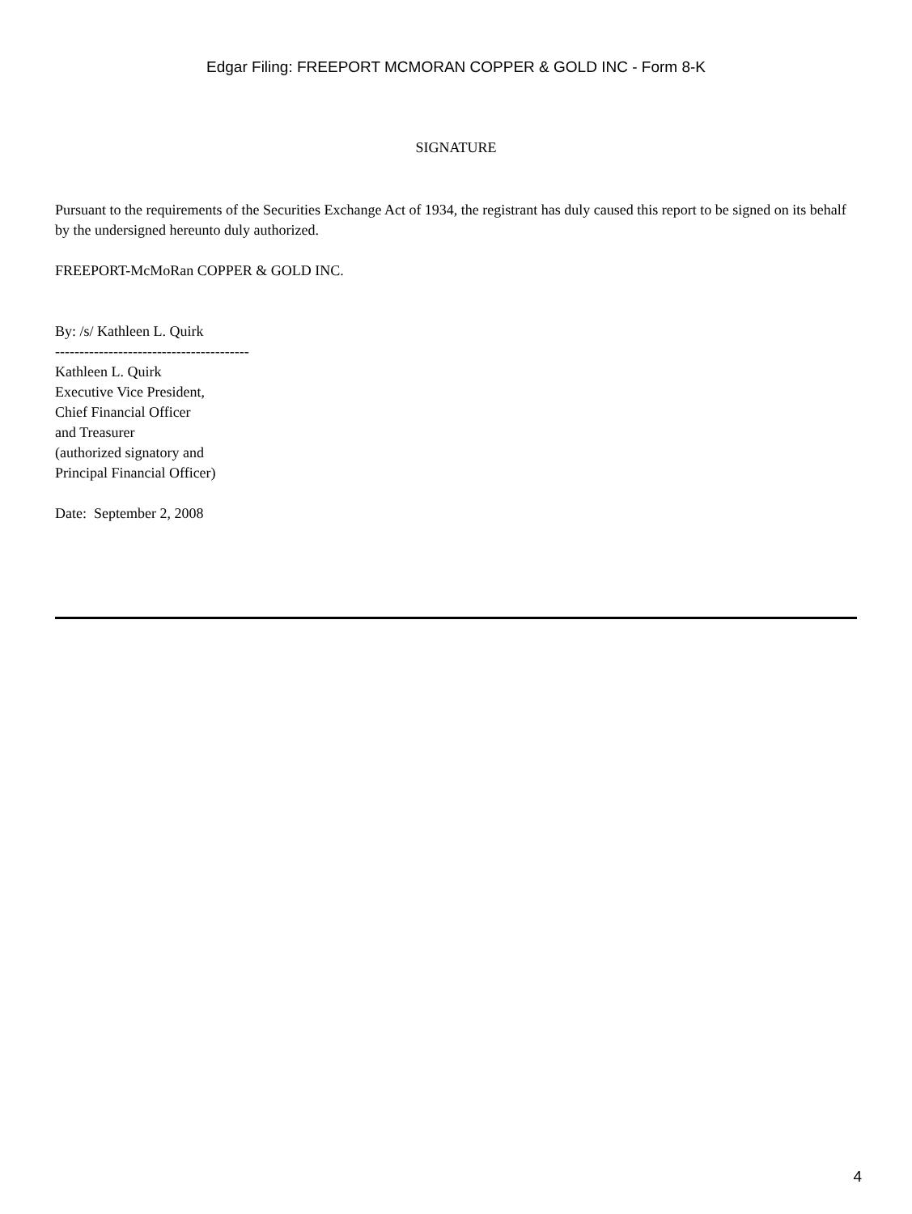Edgar Filing: FREEPORT MCMORAN COPPER & GOLD INC - Form 8-K
SIGNATURE
Pursuant to the requirements of the Securities Exchange Act of 1934, the registrant has duly caused this report to be signed on its behalf by the undersigned hereunto duly authorized.
FREEPORT-McMoRan COPPER & GOLD INC.
By: /s/ Kathleen L. Quirk
----------------------------------------
Kathleen L. Quirk
Executive Vice President,
Chief Financial Officer
and Treasurer
(authorized signatory and
Principal Financial Officer)
Date: September 2, 2008
4